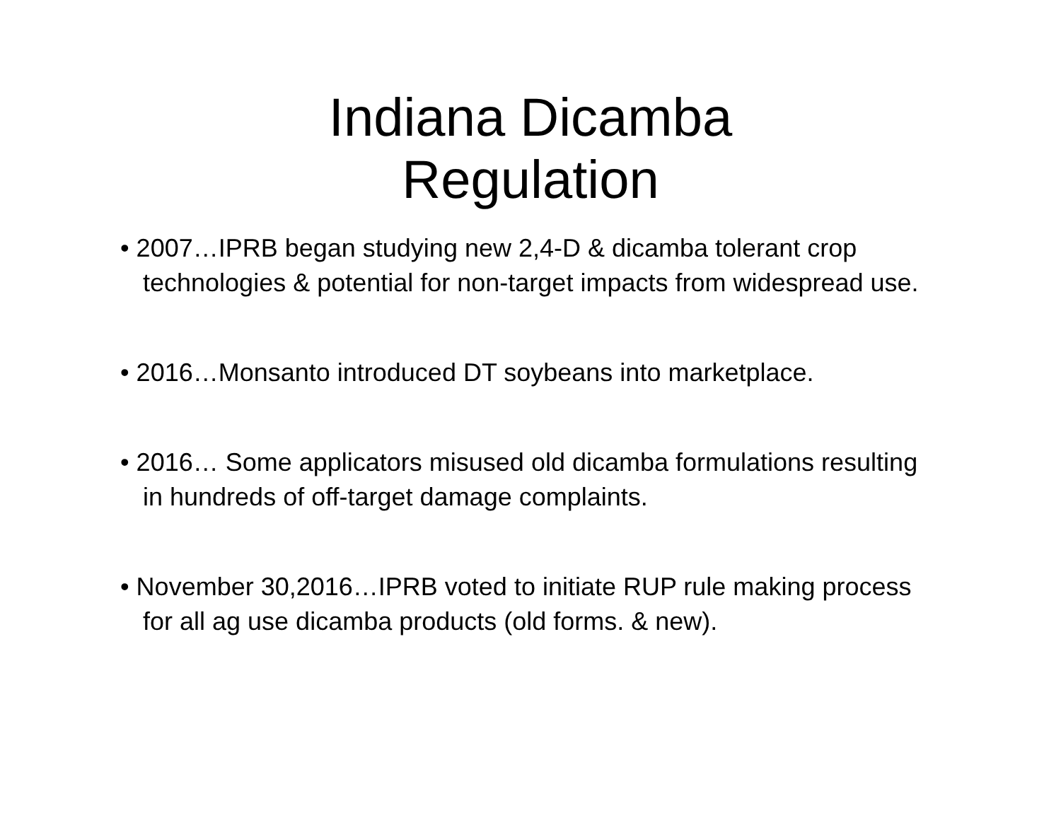Indiana Dicamba
Regulation
• 2007…IPRB began studying new 2,4-D & dicamba tolerant crop technologies & potential for non-target impacts from widespread use.
• 2016…Monsanto introduced DT soybeans into marketplace.
• 2016… Some applicators misused old dicamba formulations resulting in hundreds of off-target damage complaints.
• November 30,2016…IPRB voted to initiate RUP rule making process for all ag use dicamba products (old forms. & new).